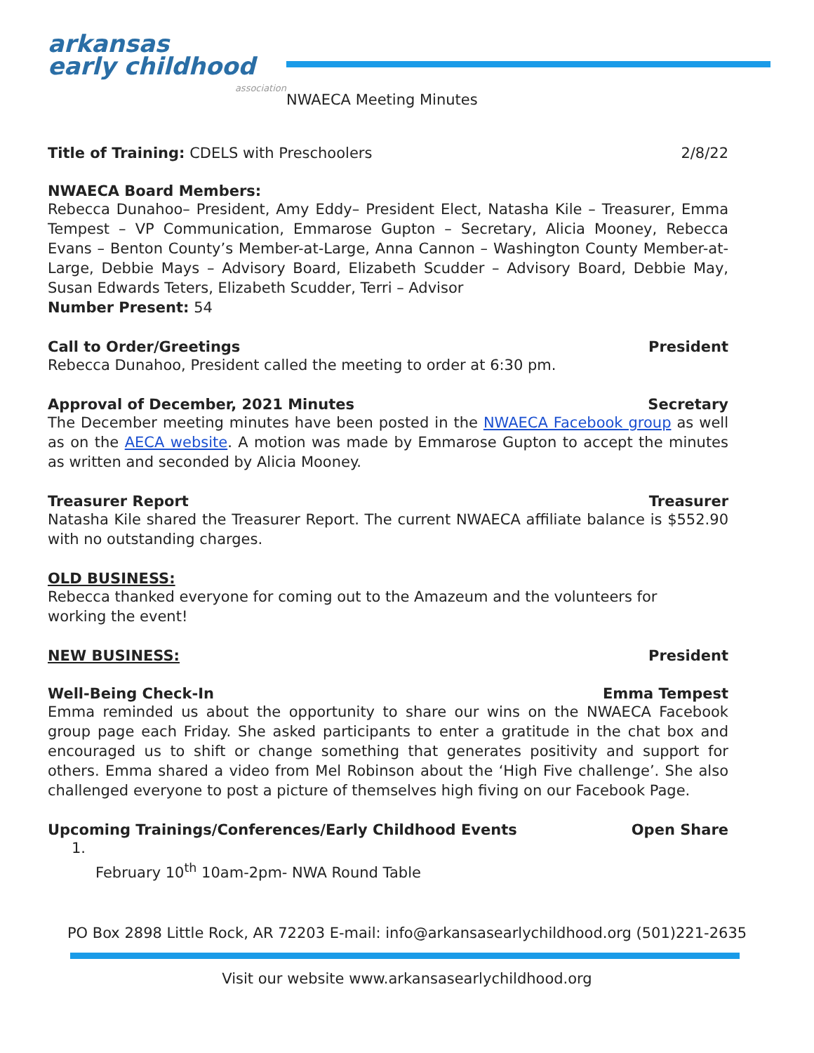arkansas
early childhood
association
NWAECA Meeting Minutes
Title of Training: CDELS with Preschoolers 2/8/22
NWAECA Board Members:
Rebecca Dunahoo– President, Amy Eddy– President Elect, Natasha Kile – Treasurer, Emma Tempest – VP Communication, Emmarose Gupton – Secretary, Alicia Mooney, Rebecca Evans – Benton County’s Member-at-Large, Anna Cannon – Washington County Member-at-Large, Debbie Mays – Advisory Board, Elizabeth Scudder – Advisory Board, Debbie May, Susan Edwards Teters, Elizabeth Scudder, Terri – Advisor
Number Present: 54
Call to Order/Greetings President
Rebecca Dunahoo, President called the meeting to order at 6:30 pm.
Approval of December, 2021 Minutes Secretary
The December meeting minutes have been posted in the NWAECA Facebook group as well as on the AECA website. A motion was made by Emmarose Gupton to accept the minutes as written and seconded by Alicia Mooney.
Treasurer Report Treasurer
Natasha Kile shared the Treasurer Report. The current NWAECA affiliate balance is $552.90 with no outstanding charges.
OLD BUSINESS:
Rebecca thanked everyone for coming out to the Amazeum and the volunteers for working the event!
NEW BUSINESS: President
Well-Being Check-In Emma Tempest
Emma reminded us about the opportunity to share our wins on the NWAECA Facebook group page each Friday. She asked participants to enter a gratitude in the chat box and encouraged us to shift or change something that generates positivity and support for others. Emma shared a video from Mel Robinson about the ‘High Five challenge’. She also challenged everyone to post a picture of themselves high fiving on our Facebook Page.
Upcoming Trainings/Conferences/Early Childhood Events Open Share
1.
February 10<sup>th</sup> 10am-2pm- NWA Round Table
PO Box 2898 Little Rock, AR 72203 E-mail: info@arkansasearlychildhood.org (501)221-2635
Visit our website www.arkansasearlychildhood.org